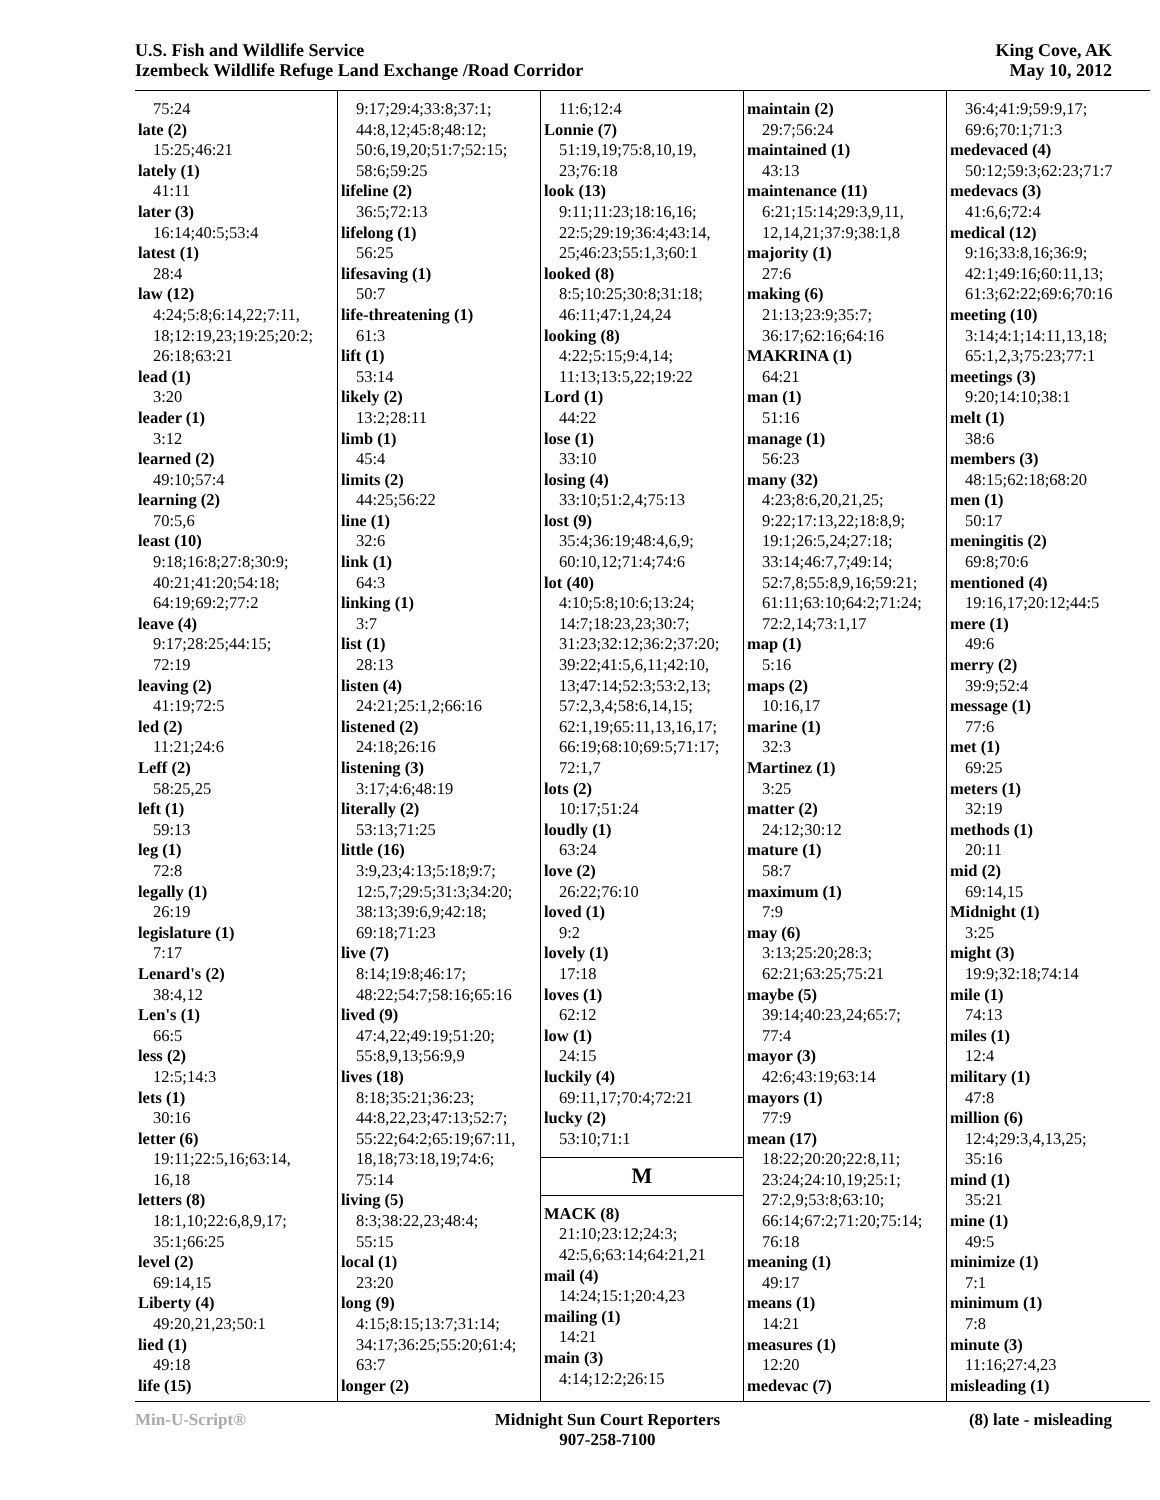U.S. Fish and Wildlife Service
Izembeck Wildlife Refuge Land Exchange /Road Corridor
King Cove, AK
May 10, 2012
75:24
late (2)
15:25;46:21
lately (1)
41:11
later (3)
16:14;40:5;53:4
latest (1)
28:4
law (12)
4:24;5:8;6:14,22;7:11,
18;12:19,23;19:25;20:2;
26:18;63:21
lead (1)
3:20
leader (1)
3:12
learned (2)
49:10;57:4
learning (2)
70:5,6
least (10)
9:18;16:8;27:8;30:9;
40:21;41:20;54:18;
64:19;69:2;77:2
leave (4)
9:17;28:25;44:15;
72:19
leaving (2)
41:19;72:5
led (2)
11:21;24:6
Leff (2)
58:25,25
left (1)
59:13
leg (1)
72:8
legally (1)
26:19
legislature (1)
7:17
Lenard's (2)
38:4,12
Len's (1)
66:5
less (2)
12:5;14:3
lets (1)
30:16
letter (6)
19:11;22:5,16;63:14,
16,18
letters (8)
18:1,10;22:6,8,9,17;
35:1;66:25
level (2)
69:14,15
Liberty (4)
49:20,21,23;50:1
lied (1)
49:18
life (15)
9:17;29:4;33:8;37:1;
44:8,12;45:8;48:12;
50:6,19,20;51:7;52:15;
58:6;59:25
lifeline (2)
36:5;72:13
lifelong (1)
56:25
lifesaving (1)
50:7
life-threatening (1)
61:3
lift (1)
53:14
likely (2)
13:2;28:11
limb (1)
45:4
limits (2)
44:25;56:22
line (1)
32:6
link (1)
64:3
linking (1)
3:7
list (1)
28:13
listen (4)
24:21;25:1,2;66:16
listened (2)
24:18;26:16
listening (3)
3:17;4:6;48:19
literally (2)
53:13;71:25
little (16)
3:9,23;4:13;5:18;9:7;
12:5,7;29:5;31:3;34:20;
38:13;39:6,9;42:18;
69:18;71:23
live (7)
8:14;19:8;46:17;
48:22;54:7;58:16;65:16
lived (9)
47:4,22;49:19;51:20;
55:8,9,13;56:9,9
lives (18)
8:18;35:21;36:23;
44:8,22,23;47:13;52:7;
55:22;64:2;65:19;67:11,
18,18;73:18,19;74:6;
75:14
living (5)
8:3;38:22,23;48:4;
55:15
local (1)
23:20
long (9)
4:15;8:15;13:7;31:14;
34:17;36:25;55:20;61:4;
63:7
longer (2)
11:6;12:4
Lonnie (7)
51:19,19;75:8,10,19,
23;76:18
look (13)
9:11;11:23;18:16,16;
22:5;29:19;36:4;43:14,
25;46:23;55:1,3;60:1
looked (8)
8:5;10:25;30:8;31:18;
46:11;47:1,24,24
looking (8)
4:22;5:15;9:4,14;
11:13;13:5,22;19:22
Lord (1)
44:22
lose (1)
33:10
losing (4)
33:10;51:2,4;75:13
lost (9)
35:4;36:19;48:4,6,9;
60:10,12;71:4;74:6
lot (40)
4:10;5:8;10:6;13:24;
14:7;18:23,23;30:7;
31:23;32:12;36:2;37:20;
39:22;41:5,6,11;42:10,
13;47:14;52:3;53:2,13;
57:2,3,4;58:6,14,15;
62:1,19;65:11,13,16,17;
66:19;68:10;69:5;71:17;
72:1,7
lots (2)
10:17;51:24
loudly (1)
63:24
love (2)
26:22;76:10
loved (1)
9:2
lovely (1)
17:18
loves (1)
62:12
low (1)
24:15
luckily (4)
69:11,17;70:4;72:21
lucky (2)
53:10;71:1
M
MACK (8)
21:10;23:12;24:3;
42:5,6;63:14;64:21,21
mail (4)
14:24;15:1;20:4,23
mailing (1)
14:21
main (3)
4:14;12:2;26:15
maintain (2)
29:7;56:24
maintained (1)
43:13
maintenance (11)
6:21;15:14;29:3,9,11,
12,14,21;37:9;38:1,8
majority (1)
27:6
making (6)
21:13;23:9;35:7;
36:17;62:16;64:16
MAKRINA (1)
64:21
man (1)
51:16
manage (1)
56:23
many (32)
4:23;8:6,20,21,25;
9:22;17:13,22;18:8,9;
19:1;26:5,24;27:18;
33:14;46:7,7;49:14;
52:7,8;55:8,9,16;59:21;
61:11;63:10;64:2;71:24;
72:2,14;73:1,17
map (1)
5:16
maps (2)
10:16,17
marine (1)
32:3
Martinez (1)
3:25
matter (2)
24:12;30:12
mature (1)
58:7
maximum (1)
7:9
may (6)
3:13;25:20;28:3;
62:21;63:25;75:21
maybe (5)
39:14;40:23,24;65:7;
77:4
mayor (3)
42:6;43:19;63:14
mayors (1)
77:9
mean (17)
18:22;20:20;22:8,11;
23:24;24:10,19;25:1;
27:2,9;53:8;63:10;
66:14;67:2;71:20;75:14;
76:18
meaning (1)
49:17
means (1)
14:21
measures (1)
12:20
medevac (7)
36:4;41:9;59:9,17;
69:6;70:1;71:3
medevaced (4)
50:12;59:3;62:23;71:7
medevacs (3)
41:6,6;72:4
medical (12)
9:16;33:8,16;36:9;
42:1;49:16;60:11,13;
61:3;62:22;69:6;70:16
meeting (10)
3:14;4:1;14:11,13,18;
65:1,2,3;75:23;77:1
meetings (3)
9:20;14:10;38:1
melt (1)
38:6
members (3)
48:15;62:18;68:20
men (1)
50:17
meningitis (2)
69:8;70:6
mentioned (4)
19:16,17;20:12;44:5
mere (1)
49:6
merry (2)
39:9;52:4
message (1)
77:6
met (1)
69:25
meters (1)
32:19
methods (1)
20:11
mid (2)
69:14,15
Midnight (1)
3:25
might (3)
19:9;32:18;74:14
mile (1)
74:13
miles (1)
12:4
military (1)
47:8
million (6)
12:4;29:3,4,13,25;
35:16
mind (1)
35:21
mine (1)
49:5
minimize (1)
7:1
minimum (1)
7:8
minute (3)
11:16;27:4,23
misleading (1)
Min-U-Script® Midnight Sun Court Reporters
907-258-7100
(8) late - misleading